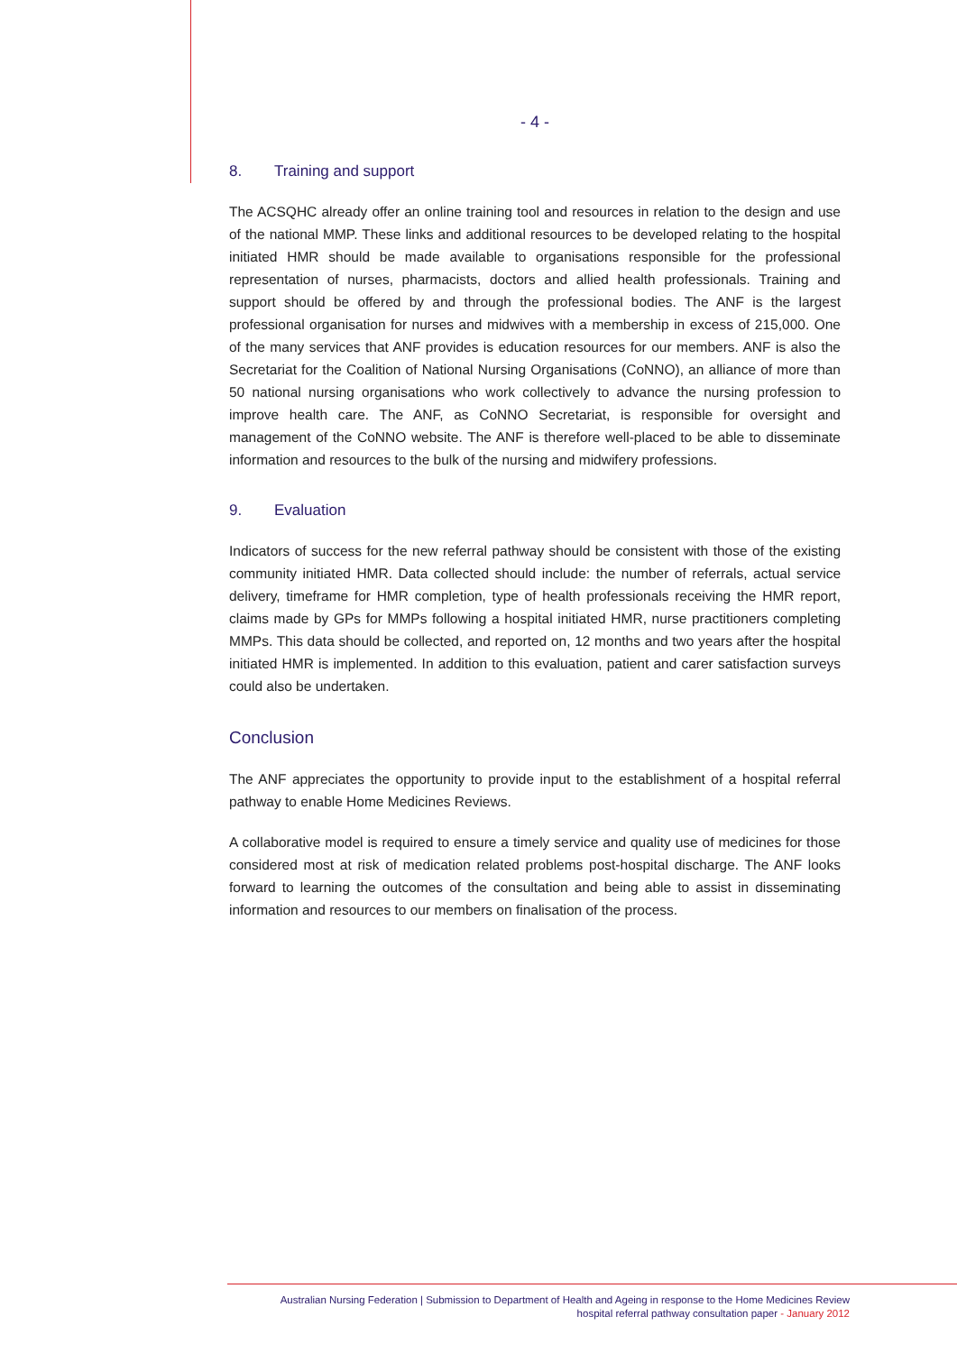- 4 -
8. Training and support
The ACSQHC already offer an online training tool and resources in relation to the design and use of the national MMP. These links and additional resources to be developed relating to the hospital initiated HMR should be made available to organisations responsible for the professional representation of nurses, pharmacists, doctors and allied health professionals. Training and support should be offered by and through the professional bodies. The ANF is the largest professional organisation for nurses and midwives with a membership in excess of 215,000. One of the many services that ANF provides is education resources for our members. ANF is also the Secretariat for the Coalition of National Nursing Organisations (CoNNO), an alliance of more than 50 national nursing organisations who work collectively to advance the nursing profession to improve health care. The ANF, as CoNNO Secretariat, is responsible for oversight and management of the CoNNO website. The ANF is therefore well-placed to be able to disseminate information and resources to the bulk of the nursing and midwifery professions.
9. Evaluation
Indicators of success for the new referral pathway should be consistent with those of the existing community initiated HMR. Data collected should include: the number of referrals, actual service delivery, timeframe for HMR completion, type of health professionals receiving the HMR report, claims made by GPs for MMPs following a hospital initiated HMR, nurse practitioners completing MMPs. This data should be collected, and reported on, 12 months and two years after the hospital initiated HMR is implemented. In addition to this evaluation, patient and carer satisfaction surveys could also be undertaken.
Conclusion
The ANF appreciates the opportunity to provide input to the establishment of a hospital referral pathway to enable Home Medicines Reviews.
A collaborative model is required to ensure a timely service and quality use of medicines for those considered most at risk of medication related problems post-hospital discharge. The ANF looks forward to learning the outcomes of the consultation and being able to assist in disseminating information and resources to our members on finalisation of the process.
Australian Nursing Federation | Submission to Department of Health and Ageing in response to the Home Medicines Review
hospital referral pathway consultation paper - January 2012